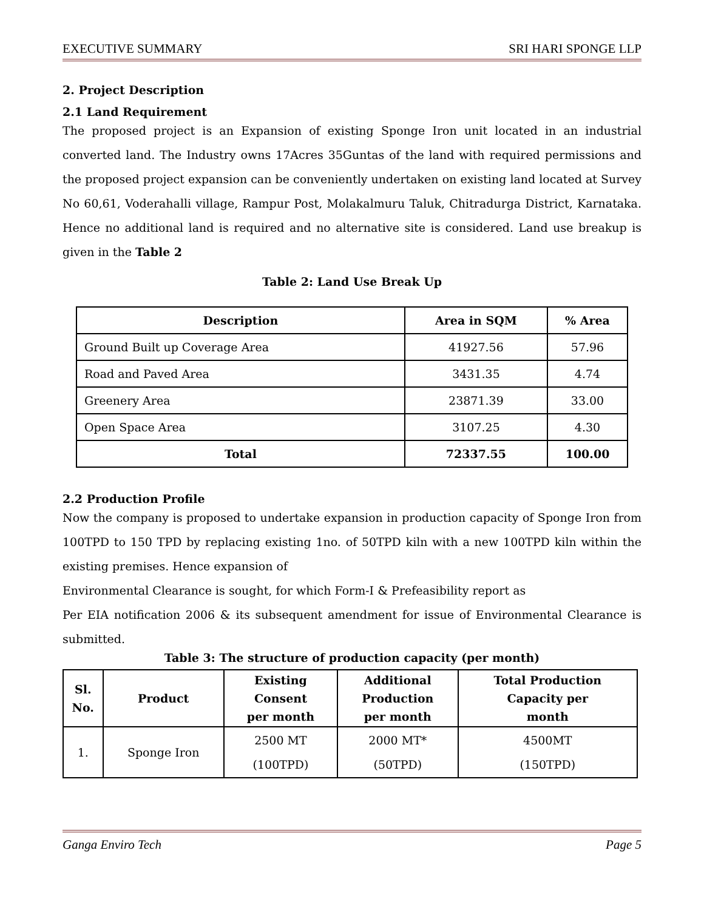EXECUTIVE SUMMARY SRI HARI SPONGE LLP
2. Project Description
2.1 Land Requirement
The proposed project is an Expansion of existing Sponge Iron unit located in an industrial converted land. The Industry owns 17Acres 35Guntas of the land with required permissions and the proposed project expansion can be conveniently undertaken on existing land located at Survey No 60,61, Voderahalli village, Rampur Post, Molakalmuru Taluk, Chitradurga District, Karnataka. Hence no additional land is required and no alternative site is considered. Land use breakup is given in the Table 2
Table 2: Land Use Break Up
| Description | Area in SQM | % Area |
| --- | --- | --- |
| Ground Built up Coverage Area | 41927.56 | 57.96 |
| Road and Paved Area | 3431.35 | 4.74 |
| Greenery Area | 23871.39 | 33.00 |
| Open Space Area | 3107.25 | 4.30 |
| Total | 72337.55 | 100.00 |
2.2 Production Profile
Now the company is proposed to undertake expansion in production capacity of Sponge Iron from 100TPD to 150 TPD by replacing existing 1no. of 50TPD kiln with a new 100TPD kiln within the existing premises. Hence expansion of
Environmental Clearance is sought, for which Form-I & Prefeasibility report as
Per EIA notification 2006 & its subsequent amendment for issue of Environmental Clearance is submitted.
Table 3: The structure of production capacity (per month)
| Sl. No. | Product | Existing Consent per month | Additional Production per month | Total Production Capacity per month |
| --- | --- | --- | --- | --- |
| 1. | Sponge Iron | 2500 MT (100TPD) | 2000 MT* (50TPD) | 4500MT (150TPD) |
Ganga Enviro Tech Page 5